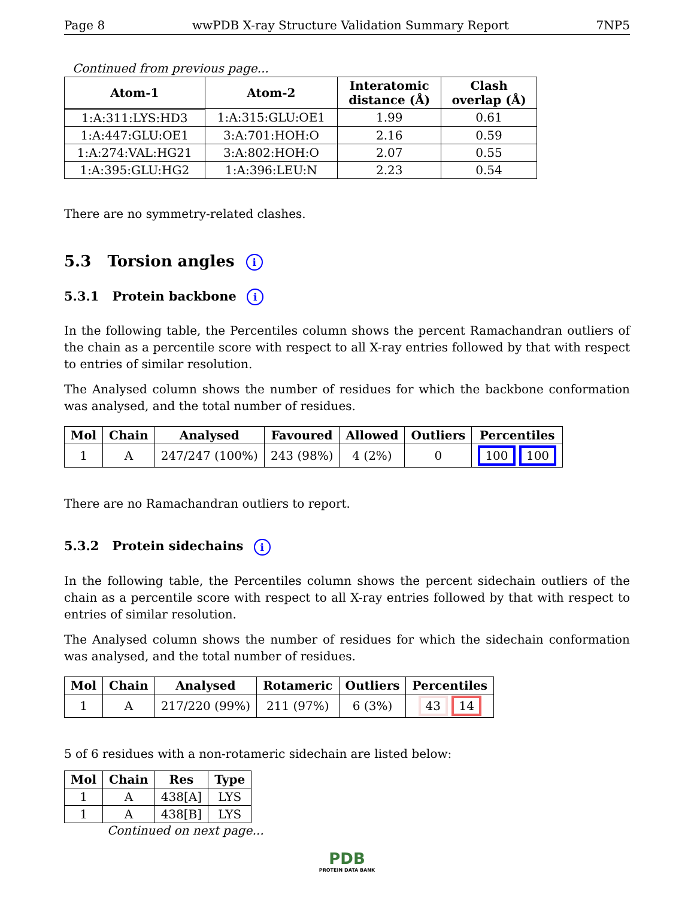Page 8 wwPDB X-ray Structure Validation Summary Report 7NP5
Continued from previous page...
| Atom-1 | Atom-2 | Interatomic distance (Å) | Clash overlap (Å) |
| --- | --- | --- | --- |
| 1:A:311:LYS:HD3 | 1:A:315:GLU:OE1 | 1.99 | 0.61 |
| 1:A:447:GLU:OE1 | 3:A:701:HOH:O | 2.16 | 0.59 |
| 1:A:274:VAL:HG21 | 3:A:802:HOH:O | 2.07 | 0.55 |
| 1:A:395:GLU:HG2 | 1:A:396:LEU:N | 2.23 | 0.54 |
There are no symmetry-related clashes.
5.3 Torsion angles i
5.3.1 Protein backbone i
In the following table, the Percentiles column shows the percent Ramachandran outliers of the chain as a percentile score with respect to all X-ray entries followed by that with respect to entries of similar resolution.
The Analysed column shows the number of residues for which the backbone conformation was analysed, and the total number of residues.
| Mol | Chain | Analysed | Favoured | Allowed | Outliers | Percentiles |
| --- | --- | --- | --- | --- | --- | --- |
| 1 | A | 247/247 (100%) | 243 (98%) | 4 (2%) | 0 | 100 100 |
There are no Ramachandran outliers to report.
5.3.2 Protein sidechains i
In the following table, the Percentiles column shows the percent sidechain outliers of the chain as a percentile score with respect to all X-ray entries followed by that with respect to entries of similar resolution.
The Analysed column shows the number of residues for which the sidechain conformation was analysed, and the total number of residues.
| Mol | Chain | Analysed | Rotameric | Outliers | Percentiles |
| --- | --- | --- | --- | --- | --- |
| 1 | A | 217/220 (99%) | 211 (97%) | 6 (3%) | 43 14 |
5 of 6 residues with a non-rotameric sidechain are listed below:
| Mol | Chain | Res | Type |
| --- | --- | --- | --- |
| 1 | A | 438[A] | LYS |
| 1 | A | 438[B] | LYS |
Continued on next page...
PDB
PROTEIN DATA BANK